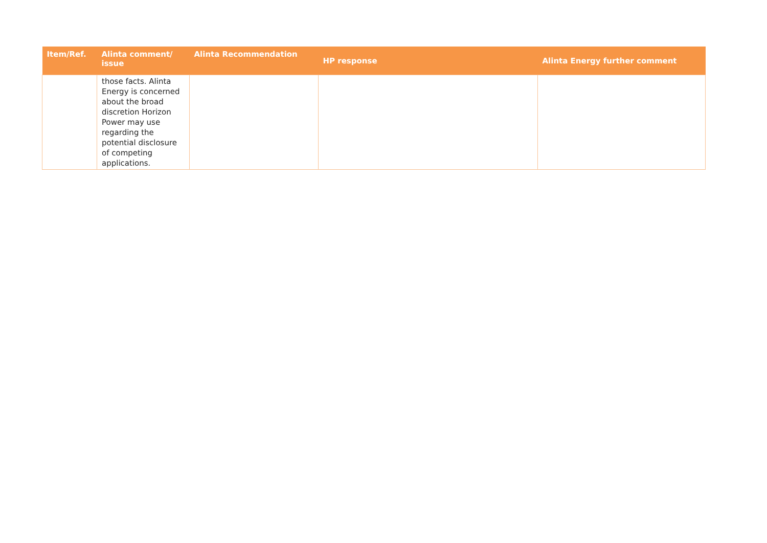| Item/Ref. | Alinta comment/ issue | Alinta Recommendation | HP response | Alinta Energy further comment |
| --- | --- | --- | --- | --- |
| | those facts. Alinta Energy is concerned about the broad discretion Horizon Power may use regarding the potential disclosure of competing applications. | | | |